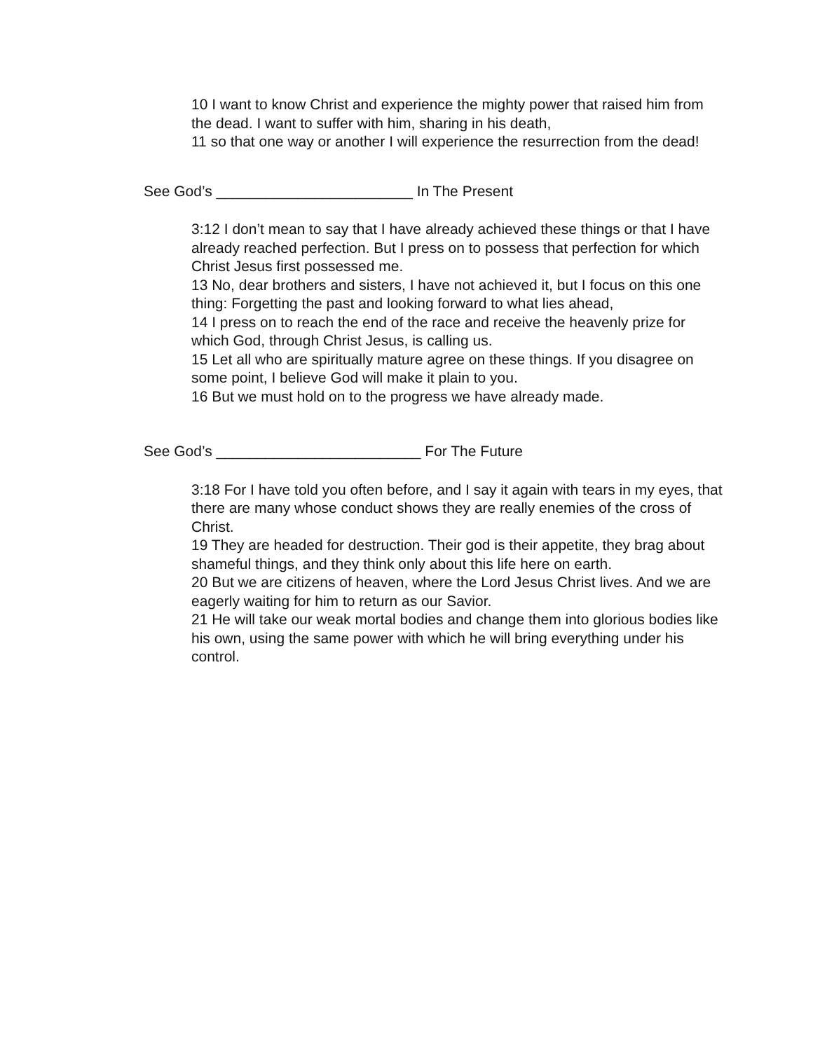10 I want to know Christ and experience the mighty power that raised him from the dead. I want to suffer with him, sharing in his death,
11 so that one way or another I will experience the resurrection from the dead!
See God’s ________________________ In The Present
3:12 I don’t mean to say that I have already achieved these things or that I have already reached perfection. But I press on to possess that perfection for which Christ Jesus first possessed me.
13 No, dear brothers and sisters, I have not achieved it, but I focus on this one thing: Forgetting the past and looking forward to what lies ahead,
14 I press on to reach the end of the race and receive the heavenly prize for which God, through Christ Jesus, is calling us.
15 Let all who are spiritually mature agree on these things. If you disagree on some point, I believe God will make it plain to you.
16 But we must hold on to the progress we have already made.
See God’s _________________________ For The Future
3:18 For I have told you often before, and I say it again with tears in my eyes, that there are many whose conduct shows they are really enemies of the cross of Christ.
19 They are headed for destruction. Their god is their appetite, they brag about shameful things, and they think only about this life here on earth.
20 But we are citizens of heaven, where the Lord Jesus Christ lives. And we are eagerly waiting for him to return as our Savior.
21 He will take our weak mortal bodies and change them into glorious bodies like his own, using the same power with which he will bring everything under his control.